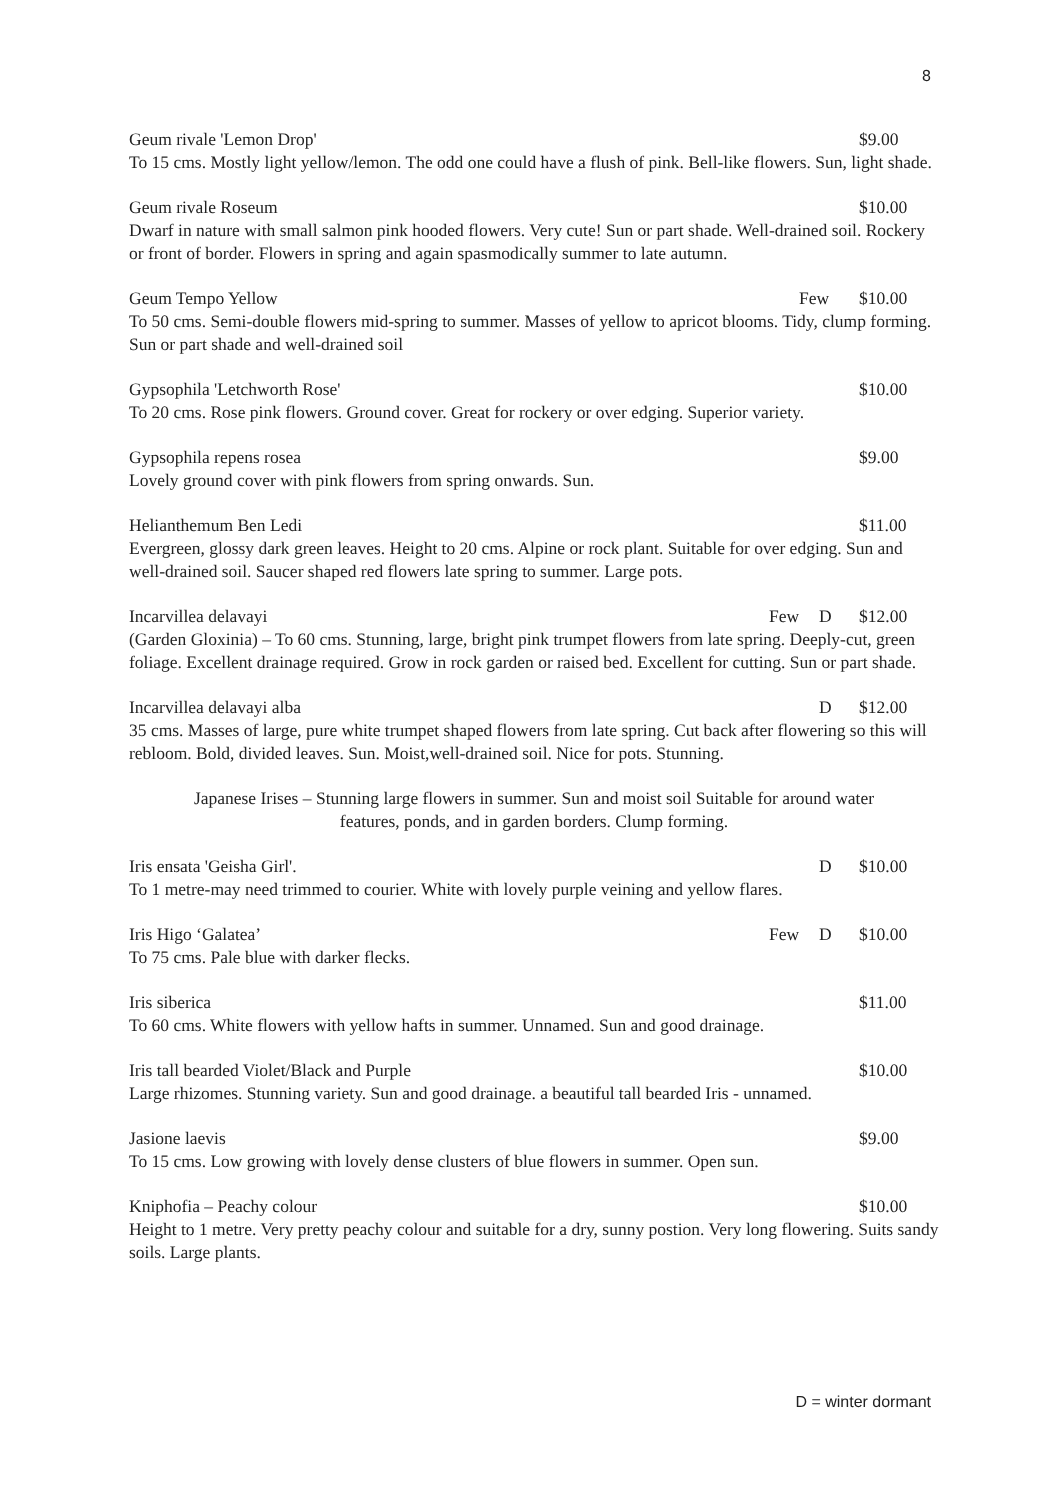8
Geum rivale 'Lemon Drop' $9.00
To 15 cms. Mostly light yellow/lemon. The odd one could have a flush of pink. Bell-like flowers. Sun, light shade.
Geum rivale Roseum $10.00
Dwarf in nature with small salmon pink hooded flowers. Very cute! Sun or part shade. Well-drained soil. Rockery or front of border. Flowers in spring and again spasmodically summer to late autumn.
Geum Tempo Yellow Few $10.00
To 50 cms. Semi-double flowers mid-spring to summer. Masses of yellow to apricot blooms. Tidy, clump forming. Sun or part shade and well-drained soil
Gypsophila 'Letchworth Rose' $10.00
To 20 cms. Rose pink flowers. Ground cover. Great for rockery or over edging. Superior variety.
Gypsophila repens rosea $9.00
Lovely ground cover with pink flowers from spring onwards. Sun.
Helianthemum Ben Ledi $11.00
Evergreen, glossy dark green leaves. Height to 20 cms. Alpine or rock plant. Suitable for over edging. Sun and well-drained soil. Saucer shaped red flowers late spring to summer. Large pots.
Incarvillea delavayi Few D $12.00
(Garden Gloxinia) – To 60 cms. Stunning, large, bright pink trumpet flowers from late spring. Deeply-cut, green foliage. Excellent drainage required. Grow in rock garden or raised bed. Excellent for cutting. Sun or part shade.
Incarvillea delavayi alba D $12.00
35 cms. Masses of large, pure white trumpet shaped flowers from late spring. Cut back after flowering so this will rebloom. Bold, divided leaves. Sun. Moist,well-drained soil. Nice for pots. Stunning.
Japanese Irises – Stunning large flowers in summer. Sun and moist soil Suitable for around water
features, ponds, and in garden borders. Clump forming.
Iris ensata 'Geisha Girl'. D $10.00
To 1 metre-may need trimmed to courier. White with lovely purple veining and yellow flares.
Iris Higo ‘Galatea’ Few D $10.00
To 75 cms. Pale blue with darker flecks.
Iris siberica $11.00
To 60 cms. White flowers with yellow hafts in summer. Unnamed. Sun and good drainage.
Iris tall bearded Violet/Black and Purple $10.00
Large rhizomes. Stunning variety. Sun and good drainage. a beautiful tall bearded Iris - unnamed.
Jasione laevis $9.00
To 15 cms. Low growing with lovely dense clusters of blue flowers in summer. Open sun.
Kniphofia – Peachy colour $10.00
Height to 1 metre. Very pretty peachy colour and suitable for a dry, sunny postion. Very long flowering. Suits sandy soils. Large plants.
D = winter dormant